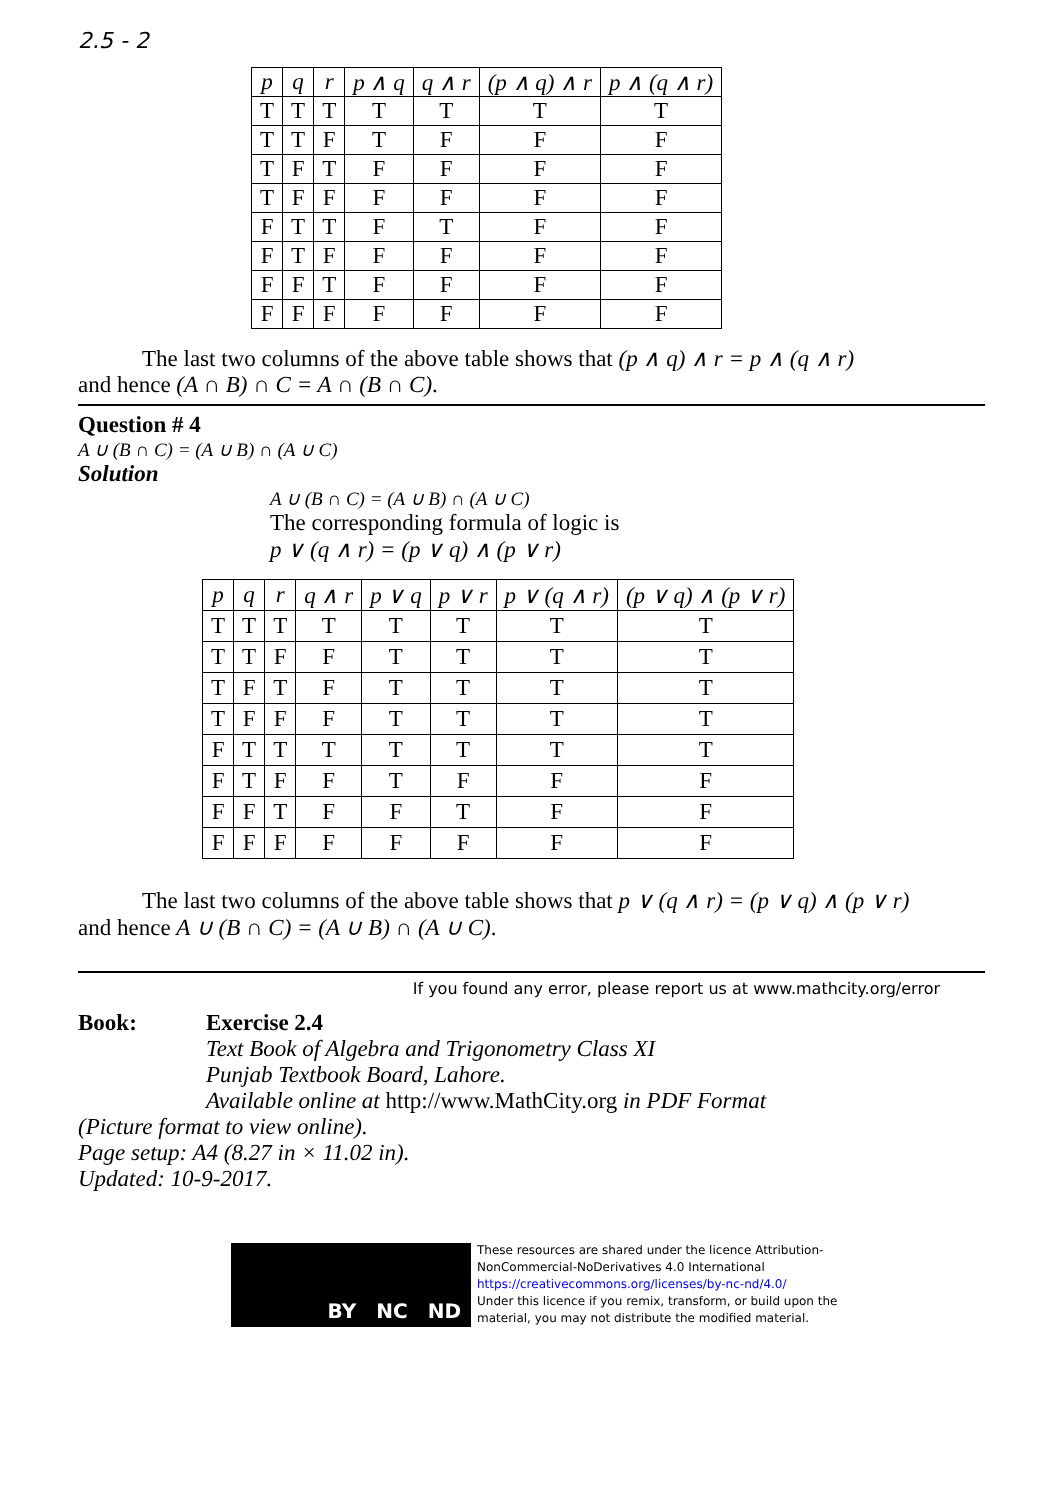2.5 - 2
| p | q | r | p ∧ q | q ∧ r | (p ∧ q) ∧ r | p ∧ (q ∧ r) |
| --- | --- | --- | --- | --- | --- | --- |
| T | T | T | T | T | T | T |
| T | T | F | T | F | F | F |
| T | F | T | F | F | F | F |
| T | F | F | F | F | F | F |
| F | T | T | F | T | F | F |
| F | T | F | F | F | F | F |
| F | F | T | F | F | F | F |
| F | F | F | F | F | F | F |
The last two columns of the above table shows that (p ∧ q) ∧ r = p ∧ (q ∧ r)
and hence (A ∩ B) ∩ C = A ∩ (B ∩ C).
Question # 4
A ∪ (B ∩ C) = (A ∪ B) ∩ (A ∪ C)
Solution
A ∪ (B ∩ C) = (A ∪ B) ∩ (A ∪ C)
The corresponding formula of logic is
p ∨ (q ∧ r) = (p ∨ q) ∧ (p ∨ r)
| p | q | r | q ∧ r | p ∨ q | p ∨ r | p ∨ (q ∧ r) | (p ∨ q) ∧ (p ∨ r) |
| --- | --- | --- | --- | --- | --- | --- | --- |
| T | T | T | T | T | T | T | T |
| T | T | F | F | T | T | T | T |
| T | F | T | F | T | T | T | T |
| T | F | F | F | T | T | T | T |
| F | T | T | T | T | T | T | T |
| F | T | F | F | T | F | F | F |
| F | F | T | F | F | T | F | F |
| F | F | F | F | F | F | F | F |
The last two columns of the above table shows that p ∨ (q ∧ r) = (p ∨ q) ∧ (p ∨ r)
and hence A ∪ (B ∩ C) = (A ∪ B) ∩ (A ∪ C).
If you found any error, please report us at www.mathcity.org/error
Book: Exercise 2.4
Text Book of Algebra and Trigonometry Class XI
Punjab Textbook Board, Lahore.
Available online at http://www.MathCity.org in PDF Format
(Picture format to view online).
Page setup: A4 (8.27 in × 11.02 in).
Updated: 10-9-2017.
BY NC ND
These resources are shared under the licence Attribution-
NonCommercial-NoDerivatives 4.0 International
https://creativecommons.org/licenses/by-nc-nd/4.0/
Under this licence if you remix, transform, or build upon the
material, you may not distribute the modified material.